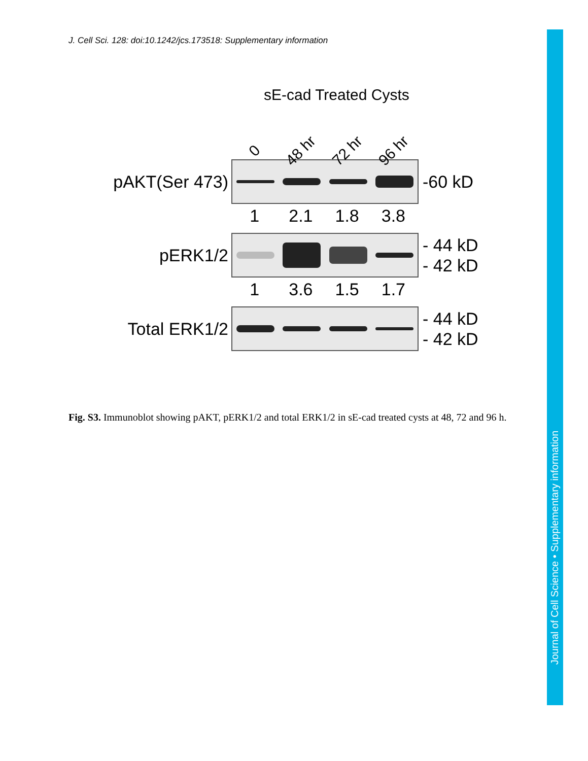J. Cell Sci. 128: doi:10.1242/jcs.173518: Supplementary information
sE-cad Treated Cysts
0 48 hr 72 hr 96 hr
pAKT(Ser 473)
-60 kD
1 2.1 1.8 3.8
pERK1/2
- 44 kD
- 42 kD
1 3.6 1.5 1.7
Total ERK1/2
- 44 kD
- 42 kD
Fig. S3. Immunoblot showing pAKT, pERK1/2 and total ERK1/2 in sE-cad treated cysts at 48, 72 and 96 h.
Journal of Cell Science • Supplementary information